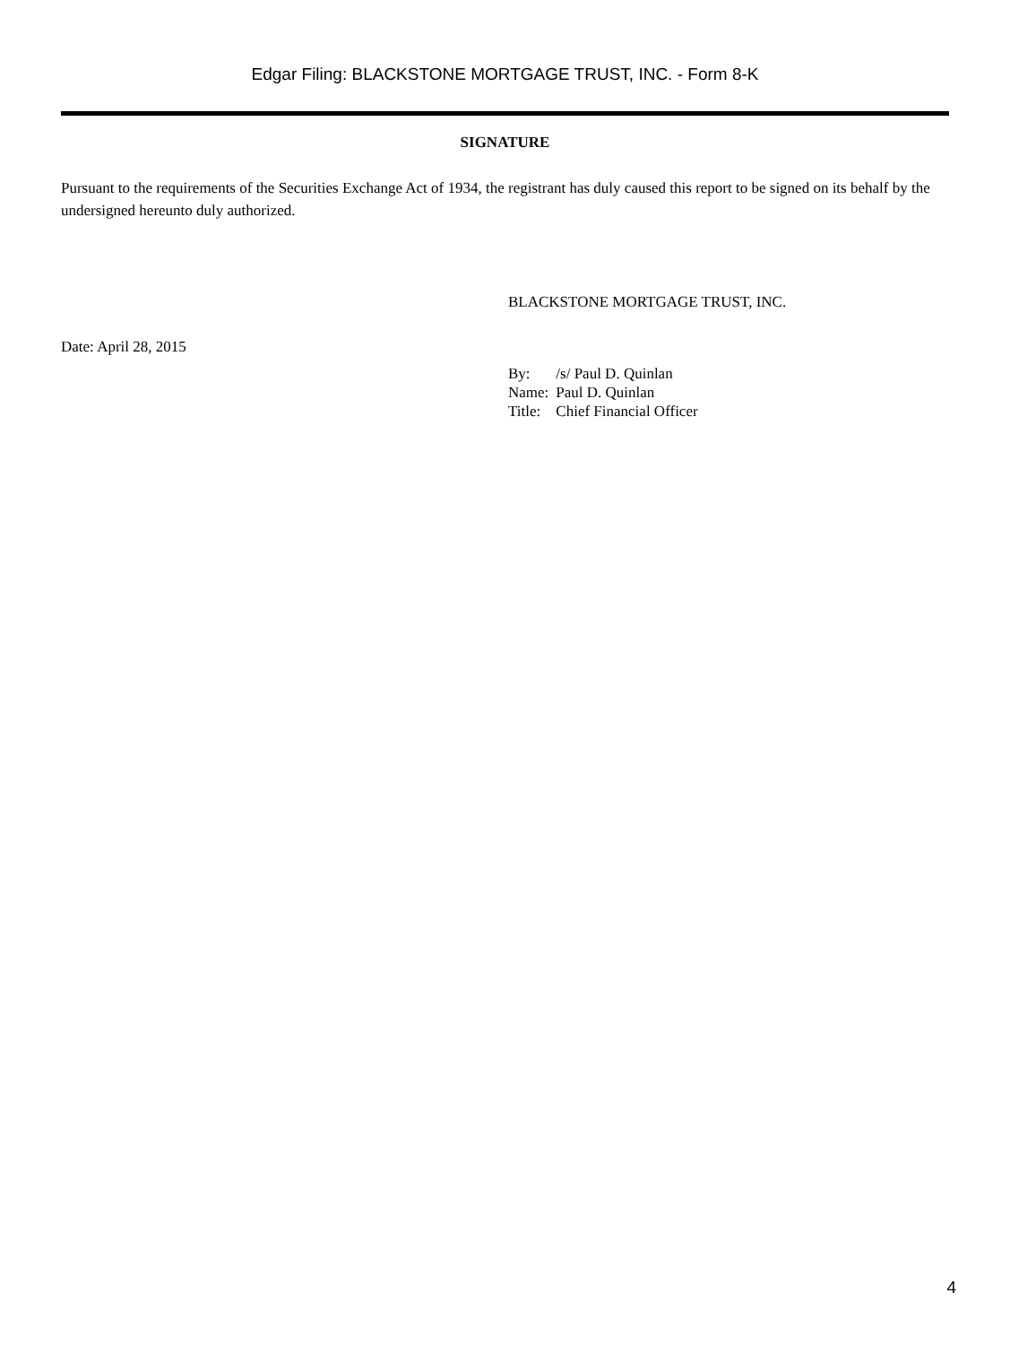Edgar Filing: BLACKSTONE MORTGAGE TRUST, INC. - Form 8-K
SIGNATURE
Pursuant to the requirements of the Securities Exchange Act of 1934, the registrant has duly caused this report to be signed on its behalf by the undersigned hereunto duly authorized.
BLACKSTONE MORTGAGE TRUST, INC.
Date: April 28, 2015
| By: | /s/ Paul D. Quinlan |
| Name: | Paul D. Quinlan |
| Title: | Chief Financial Officer |
4